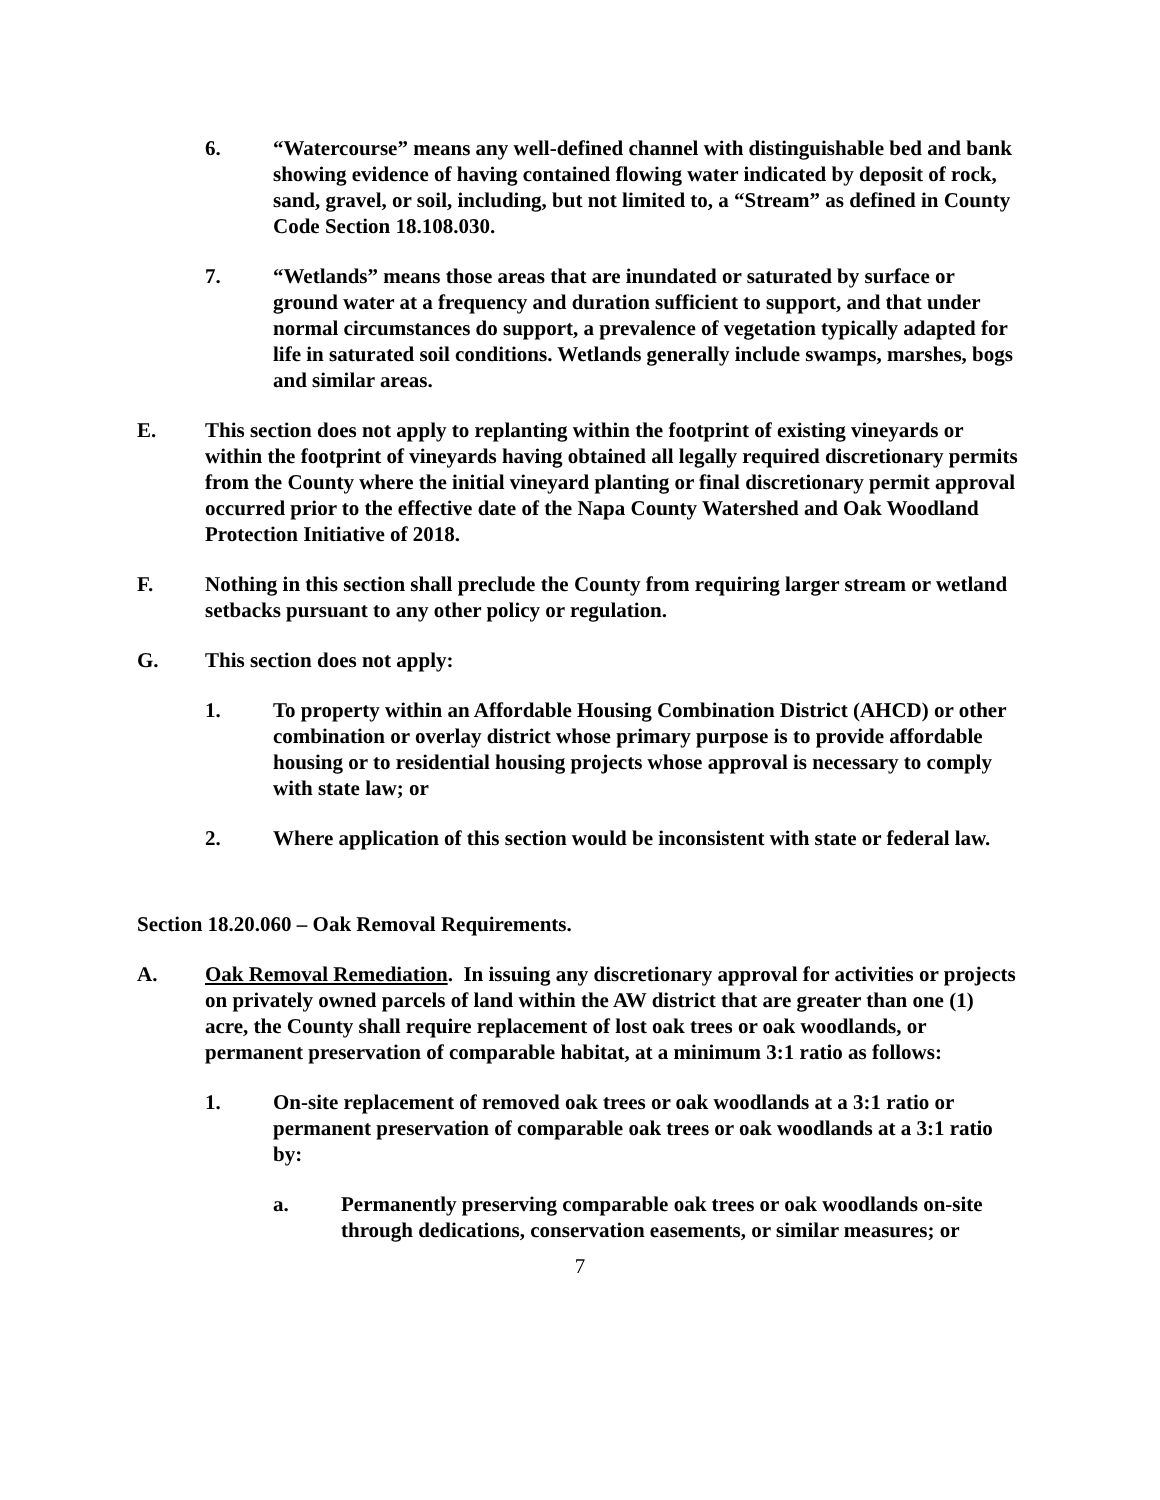6. “Watercourse” means any well-defined channel with distinguishable bed and bank showing evidence of having contained flowing water indicated by deposit of rock, sand, gravel, or soil, including, but not limited to, a “Stream” as defined in County Code Section 18.108.030.
7. “Wetlands” means those areas that are inundated or saturated by surface or ground water at a frequency and duration sufficient to support, and that under normal circumstances do support, a prevalence of vegetation typically adapted for life in saturated soil conditions. Wetlands generally include swamps, marshes, bogs and similar areas.
E. This section does not apply to replanting within the footprint of existing vineyards or within the footprint of vineyards having obtained all legally required discretionary permits from the County where the initial vineyard planting or final discretionary permit approval occurred prior to the effective date of the Napa County Watershed and Oak Woodland Protection Initiative of 2018.
F. Nothing in this section shall preclude the County from requiring larger stream or wetland setbacks pursuant to any other policy or regulation.
G. This section does not apply:
1. To property within an Affordable Housing Combination District (AHCD) or other combination or overlay district whose primary purpose is to provide affordable housing or to residential housing projects whose approval is necessary to comply with state law; or
2. Where application of this section would be inconsistent with state or federal law.
Section 18.20.060 – Oak Removal Requirements.
A. Oak Removal Remediation. In issuing any discretionary approval for activities or projects on privately owned parcels of land within the AW district that are greater than one (1) acre, the County shall require replacement of lost oak trees or oak woodlands, or permanent preservation of comparable habitat, at a minimum 3:1 ratio as follows:
1. On-site replacement of removed oak trees or oak woodlands at a 3:1 ratio or permanent preservation of comparable oak trees or oak woodlands at a 3:1 ratio by:
a. Permanently preserving comparable oak trees or oak woodlands on-site through dedications, conservation easements, or similar measures; or
7